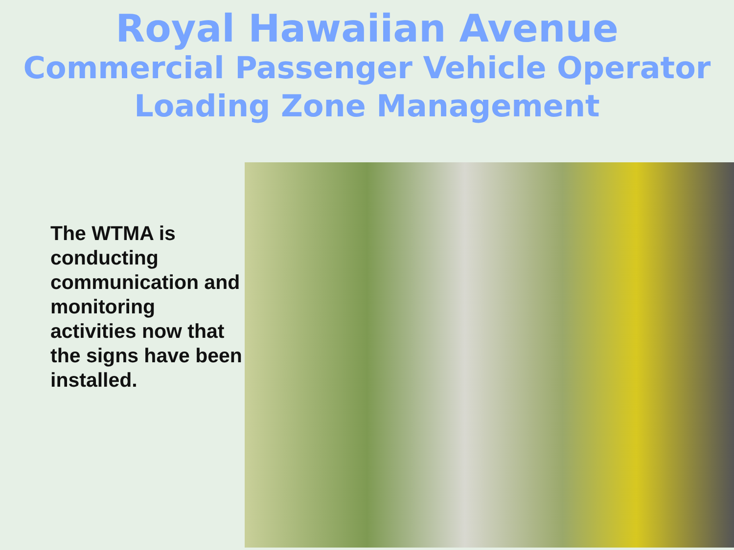Royal Hawaiian Avenue
Commercial Passenger Vehicle Operator
Loading Zone Management
The WTMA is conducting communication and monitoring activities now that the signs have been installed.